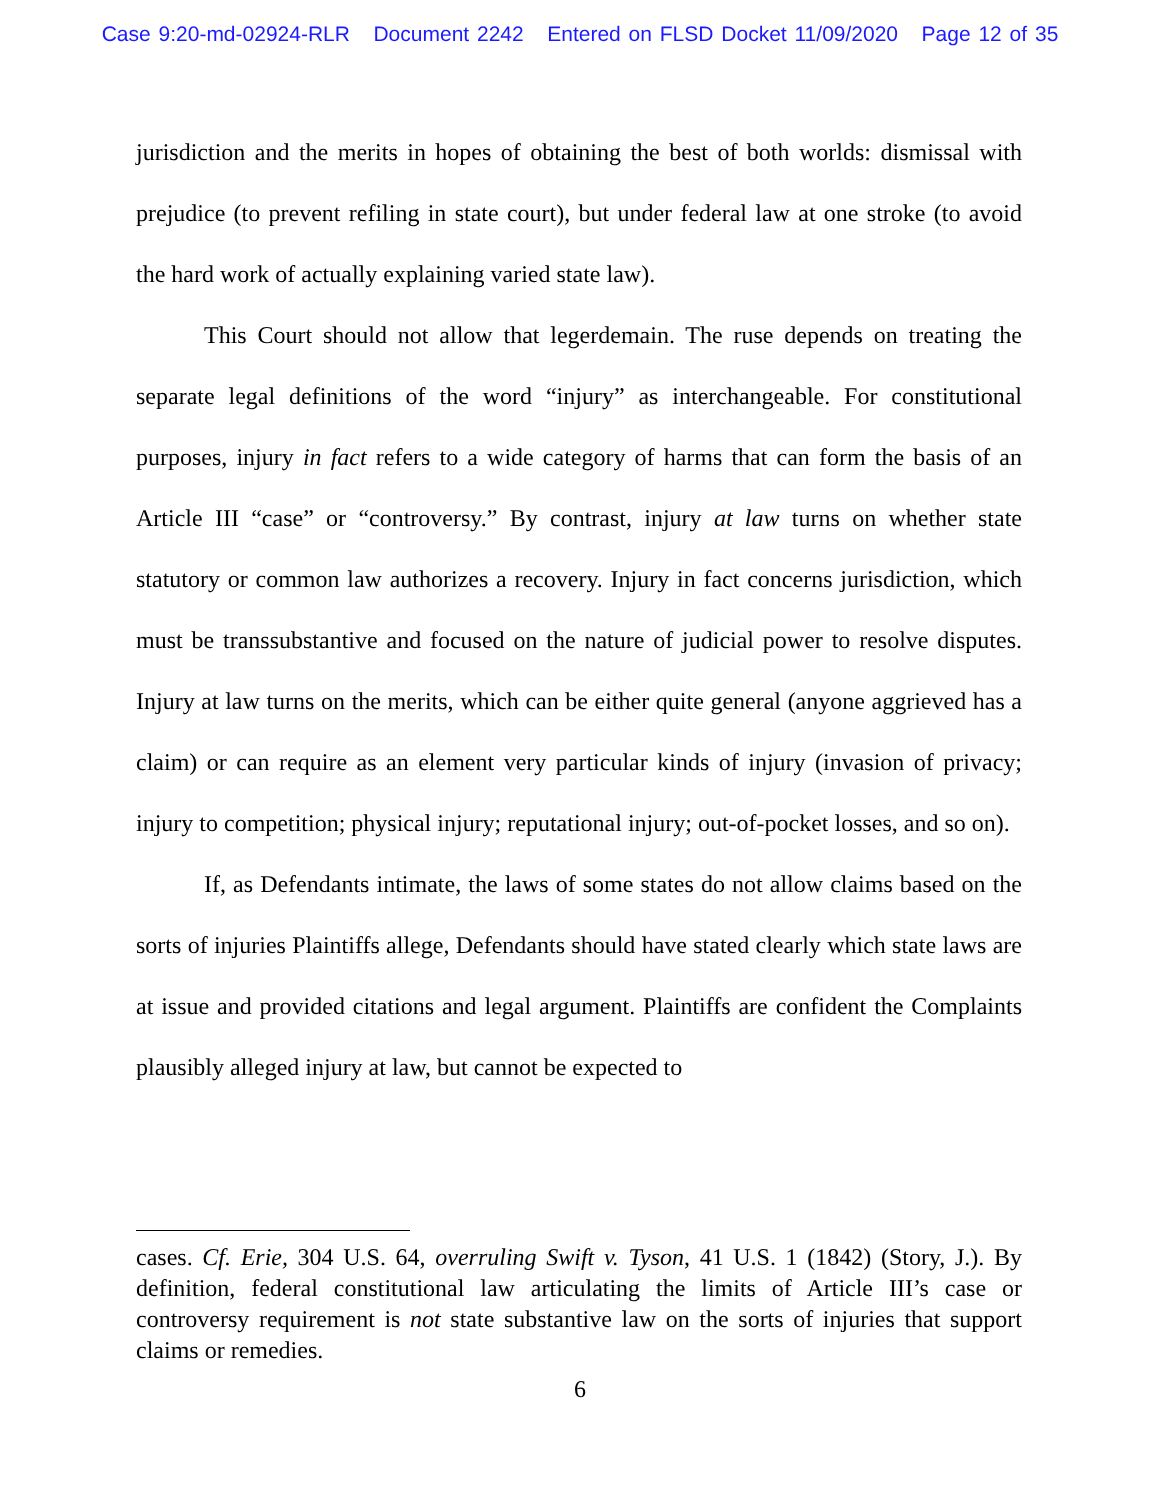Case 9:20-md-02924-RLR Document 2242 Entered on FLSD Docket 11/09/2020 Page 12 of 35
jurisdiction and the merits in hopes of obtaining the best of both worlds: dismissal with prejudice (to prevent refiling in state court), but under federal law at one stroke (to avoid the hard work of actually explaining varied state law).
This Court should not allow that legerdemain. The ruse depends on treating the separate legal definitions of the word “injury” as interchangeable. For constitutional purposes, injury in fact refers to a wide category of harms that can form the basis of an Article III “case” or “controversy.” By contrast, injury at law turns on whether state statutory or common law authorizes a recovery. Injury in fact concerns jurisdiction, which must be transsubstantive and focused on the nature of judicial power to resolve disputes. Injury at law turns on the merits, which can be either quite general (anyone aggrieved has a claim) or can require as an element very particular kinds of injury (invasion of privacy; injury to competition; physical injury; reputational injury; out-of-pocket losses, and so on).
If, as Defendants intimate, the laws of some states do not allow claims based on the sorts of injuries Plaintiffs allege, Defendants should have stated clearly which state laws are at issue and provided citations and legal argument. Plaintiffs are confident the Complaints plausibly alleged injury at law, but cannot be expected to
cases. Cf. Erie, 304 U.S. 64, overruling Swift v. Tyson, 41 U.S. 1 (1842) (Story, J.). By definition, federal constitutional law articulating the limits of Article III’s case or controversy requirement is not state substantive law on the sorts of injuries that support claims or remedies.
6